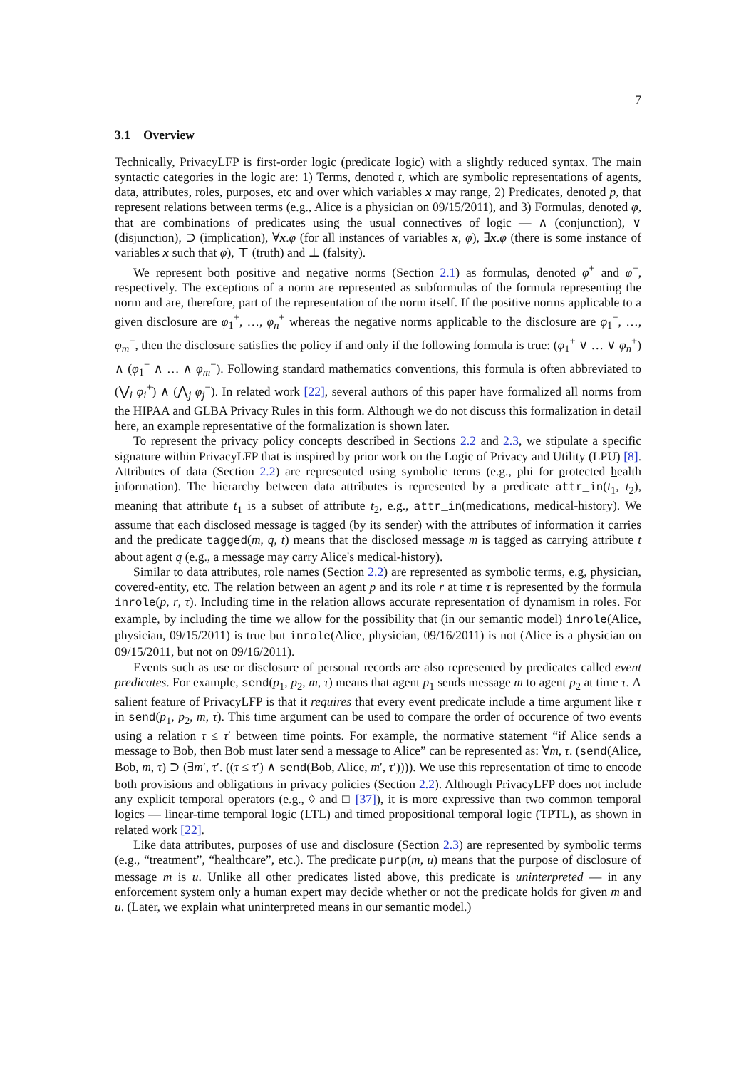7
3.1 Overview
Technically, PrivacyLFP is first-order logic (predicate logic) with a slightly reduced syntax. The main syntactic categories in the logic are: 1) Terms, denoted t, which are symbolic representations of agents, data, attributes, roles, purposes, etc and over which variables x may range, 2) Predicates, denoted p, that represent relations between terms (e.g., Alice is a physician on 09/15/2011), and 3) Formulas, denoted φ, that are combinations of predicates using the usual connectives of logic — ∧ (conjunction), ∨ (disjunction), ⊃ (implication), ∀x.φ (for all instances of variables x, φ), ∃x.φ (there is some instance of variables x such that φ), ⊤ (truth) and ⊥ (falsity).
We represent both positive and negative norms (Section 2.1) as formulas, denoted φ<sup>+</sup> and φ<sup>−</sup>, respectively. The exceptions of a norm are represented as subformulas of the formula representing the norm and are, therefore, part of the representation of the norm itself. If the positive norms applicable to a given disclosure are φ<sub>1</sub><sup>+</sup>, …, φ<sub>n</sub><sup>+</sup> whereas the negative norms applicable to the disclosure are φ<sub>1</sub><sup>−</sup>, …, φ<sub>m</sub><sup>−</sup>, then the disclosure satisfies the policy if and only if the following formula is true: (φ<sub>1</sub><sup>+</sup> ∨ … ∨ φ<sub>n</sub><sup>+</sup>) ∧ (φ<sub>1</sub><sup>−</sup> ∧ … ∧ φ<sub>m</sub><sup>−</sup>). Following standard mathematics conventions, this formula is often abbreviated to (⋁<sub>i</sub> φ<sub>i</sub><sup>+</sup>) ∧ (⋀<sub>j</sub> φ<sub>j</sub><sup>−</sup>). In related work [22], several authors of this paper have formalized all norms from the HIPAA and GLBA Privacy Rules in this form. Although we do not discuss this formalization in detail here, an example representative of the formalization is shown later.
To represent the privacy policy concepts described in Sections 2.2 and 2.3, we stipulate a specific signature within PrivacyLFP that is inspired by prior work on the Logic of Privacy and Utility (LPU) [8]. Attributes of data (Section 2.2) are represented using symbolic terms (e.g., phi for protected health information). The hierarchy between data attributes is represented by a predicate attr_in(t<sub>1</sub>, t<sub>2</sub>), meaning that attribute t<sub>1</sub> is a subset of attribute t<sub>2</sub>, e.g., attr_in(medications, medical-history). We assume that each disclosed message is tagged (by its sender) with the attributes of information it carries and the predicate tagged(m, q, t) means that the disclosed message m is tagged as carrying attribute t about agent q (e.g., a message may carry Alice's medical-history).
Similar to data attributes, role names (Section 2.2) are represented as symbolic terms, e.g, physician, covered-entity, etc. The relation between an agent p and its role r at time τ is represented by the formula inrole(p, r, τ). Including time in the relation allows accurate representation of dynamism in roles. For example, by including the time we allow for the possibility that (in our semantic model) inrole(Alice, physician, 09/15/2011) is true but inrole(Alice, physician, 09/16/2011) is not (Alice is a physician on 09/15/2011, but not on 09/16/2011).
Events such as use or disclosure of personal records are also represented by predicates called event predicates. For example, send(p<sub>1</sub>, p<sub>2</sub>, m, τ) means that agent p<sub>1</sub> sends message m to agent p<sub>2</sub> at time τ. A salient feature of PrivacyLFP is that it requires that every event predicate include a time argument like τ in send(p<sub>1</sub>, p<sub>2</sub>, m, τ). This time argument can be used to compare the order of occurence of two events using a relation τ ≤ τ′ between time points. For example, the normative statement “if Alice sends a message to Bob, then Bob must later send a message to Alice” can be represented as: ∀m, τ. (send(Alice, Bob, m, τ) ⊃ (∃m′, τ′. ((τ ≤ τ′) ∧ send(Bob, Alice, m′, τ′)))). We use this representation of time to encode both provisions and obligations in privacy policies (Section 2.2). Although PrivacyLFP does not include any explicit temporal operators (e.g., ◊ and □ [37]), it is more expressive than two common temporal logics — linear-time temporal logic (LTL) and timed propositional temporal logic (TPTL), as shown in related work [22].
Like data attributes, purposes of use and disclosure (Section 2.3) are represented by symbolic terms (e.g., “treatment”, “healthcare”, etc.). The predicate purp(m, u) means that the purpose of disclosure of message m is u. Unlike all other predicates listed above, this predicate is uninterpreted — in any enforcement system only a human expert may decide whether or not the predicate holds for given m and u. (Later, we explain what uninterpreted means in our semantic model.)